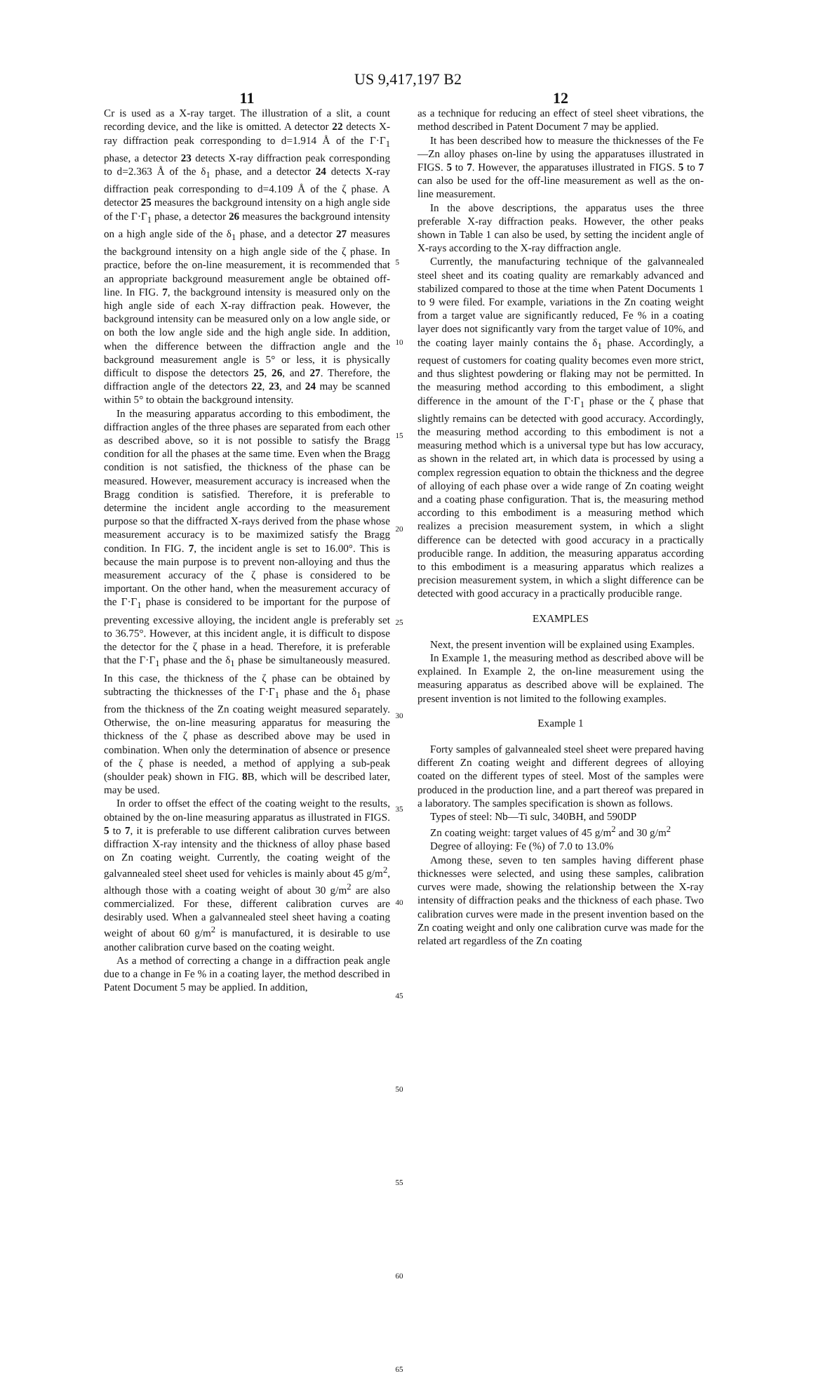US 9,417,197 B2
11
Cr is used as a X-ray target. The illustration of a slit, a count recording device, and the like is omitted. A detector 22 detects X-ray diffraction peak corresponding to d=1.914 Å of the Γ·Γ<sub>1</sub> phase, a detector 23 detects X-ray diffraction peak corresponding to d=2.363 Å of the δ<sub>1</sub> phase, and a detector 24 detects X-ray diffraction peak corresponding to d=4.109 Å of the ζ phase. A detector 25 measures the background intensity on a high angle side of the Γ·Γ<sub>1</sub> phase, a detector 26 measures the background intensity on a high angle side of the δ<sub>1</sub> phase, and a detector 27 measures the background intensity on a high angle side of the ζ phase. In practice, before the on-line measurement, it is recommended that an appropriate background measurement angle be obtained off-line. In FIG. 7, the background intensity is measured only on the high angle side of each X-ray diffraction peak. However, the background intensity can be measured only on a low angle side, or on both the low angle side and the high angle side. In addition, when the difference between the diffraction angle and the background measurement angle is 5° or less, it is physically difficult to dispose the detectors 25, 26, and 27. Therefore, the diffraction angle of the detectors 22, 23, and 24 may be scanned within 5° to obtain the background intensity.
In the measuring apparatus according to this embodiment, the diffraction angles of the three phases are separated from each other as described above, so it is not possible to satisfy the Bragg condition for all the phases at the same time. Even when the Bragg condition is not satisfied, the thickness of the phase can be measured. However, measurement accuracy is increased when the Bragg condition is satisfied. Therefore, it is preferable to determine the incident angle according to the measurement purpose so that the diffracted X-rays derived from the phase whose measurement accuracy is to be maximized satisfy the Bragg condition. In FIG. 7, the incident angle is set to 16.00°. This is because the main purpose is to prevent non-alloying and thus the measurement accuracy of the ζ phase is considered to be important. On the other hand, when the measurement accuracy of the Γ·Γ<sub>1</sub> phase is considered to be important for the purpose of preventing excessive alloying, the incident angle is preferably set to 36.75°. However, at this incident angle, it is difficult to dispose the detector for the ζ phase in a head. Therefore, it is preferable that the Γ·Γ<sub>1</sub> phase and the δ<sub>1</sub> phase be simultaneously measured. In this case, the thickness of the ζ phase can be obtained by subtracting the thicknesses of the Γ·Γ<sub>1</sub> phase and the δ<sub>1</sub> phase from the thickness of the Zn coating weight measured separately. Otherwise, the on-line measuring apparatus for measuring the thickness of the ζ phase as described above may be used in combination. When only the determination of absence or presence of the ζ phase is needed, a method of applying a sub-peak (shoulder peak) shown in FIG. 8 B, which will be described later, may be used.
In order to offset the effect of the coating weight to the results, obtained by the on-line measuring apparatus as illustrated in FIGS. 5 to 7, it is preferable to use different calibration curves between diffraction X-ray intensity and the thickness of alloy phase based on Zn coating weight. Currently, the coating weight of the galvannealed steel sheet used for vehicles is mainly about 45 g/m<sup>2</sup>, although those with a coating weight of about 30 g/m<sup>2</sup> are also commercialized. For these, different calibration curves are desirably used. When a galvannealed steel sheet having a coating weight of about 60 g/m<sup>2</sup> is manufactured, it is desirable to use another calibration curve based on the coating weight.
As a method of correcting a change in a diffraction peak angle due to a change in Fe % in a coating layer, the method described in Patent Document 5 may be applied. In addition,
5
10
15
20
25
30
35
40
45
50
55
60
65
12
as a technique for reducing an effect of steel sheet vibrations, the method described in Patent Document 7 may be applied.
It has been described how to measure the thicknesses of the Fe—Zn alloy phases on-line by using the apparatuses illustrated in FIGS. 5 to 7. However, the apparatuses illustrated in FIGS. 5 to 7 can also be used for the off-line measurement as well as the on-line measurement.
In the above descriptions, the apparatus uses the three preferable X-ray diffraction peaks. However, the other peaks shown in Table 1 can also be used, by setting the incident angle of X-rays according to the X-ray diffraction angle.
Currently, the manufacturing technique of the galvannealed steel sheet and its coating quality are remarkably advanced and stabilized compared to those at the time when Patent Documents 1 to 9 were filed. For example, variations in the Zn coating weight from a target value are significantly reduced, Fe % in a coating layer does not significantly vary from the target value of 10%, and the coating layer mainly contains the δ<sub>1</sub> phase. Accordingly, a request of customers for coating quality becomes even more strict, and thus slightest powdering or flaking may not be permitted. In the measuring method according to this embodiment, a slight difference in the amount of the Γ·Γ<sub>1</sub> phase or the ζ phase that slightly remains can be detected with good accuracy. Accordingly, the measuring method according to this embodiment is not a measuring method which is a universal type but has low accuracy, as shown in the related art, in which data is processed by using a complex regression equation to obtain the thickness and the degree of alloying of each phase over a wide range of Zn coating weight and a coating phase configuration. That is, the measuring method according to this embodiment is a measuring method which realizes a precision measurement system, in which a slight difference can be detected with good accuracy in a practically producible range. In addition, the measuring apparatus according to this embodiment is a measuring apparatus which realizes a precision measurement system, in which a slight difference can be detected with good accuracy in a practically producible range.
EXAMPLES
Next, the present invention will be explained using Examples.
In Example 1, the measuring method as described above will be explained. In Example 2, the on-line measurement using the measuring apparatus as described above will be explained. The present invention is not limited to the following examples.
Example 1
Forty samples of galvannealed steel sheet were prepared having different Zn coating weight and different degrees of alloying coated on the different types of steel. Most of the samples were produced in the production line, and a part thereof was prepared in a laboratory. The samples specification is shown as follows.
Types of steel: Nb—Ti sulc, 340BH, and 590DP
Zn coating weight: target values of 45 g/m<sup>2</sup> and 30 g/m<sup>2</sup>
Degree of alloying: Fe (%) of 7.0 to 13.0%
Among these, seven to ten samples having different phase thicknesses were selected, and using these samples, calibration curves were made, showing the relationship between the X-ray intensity of diffraction peaks and the thickness of each phase. Two calibration curves were made in the present invention based on the Zn coating weight and only one calibration curve was made for the related art regardless of the Zn coating